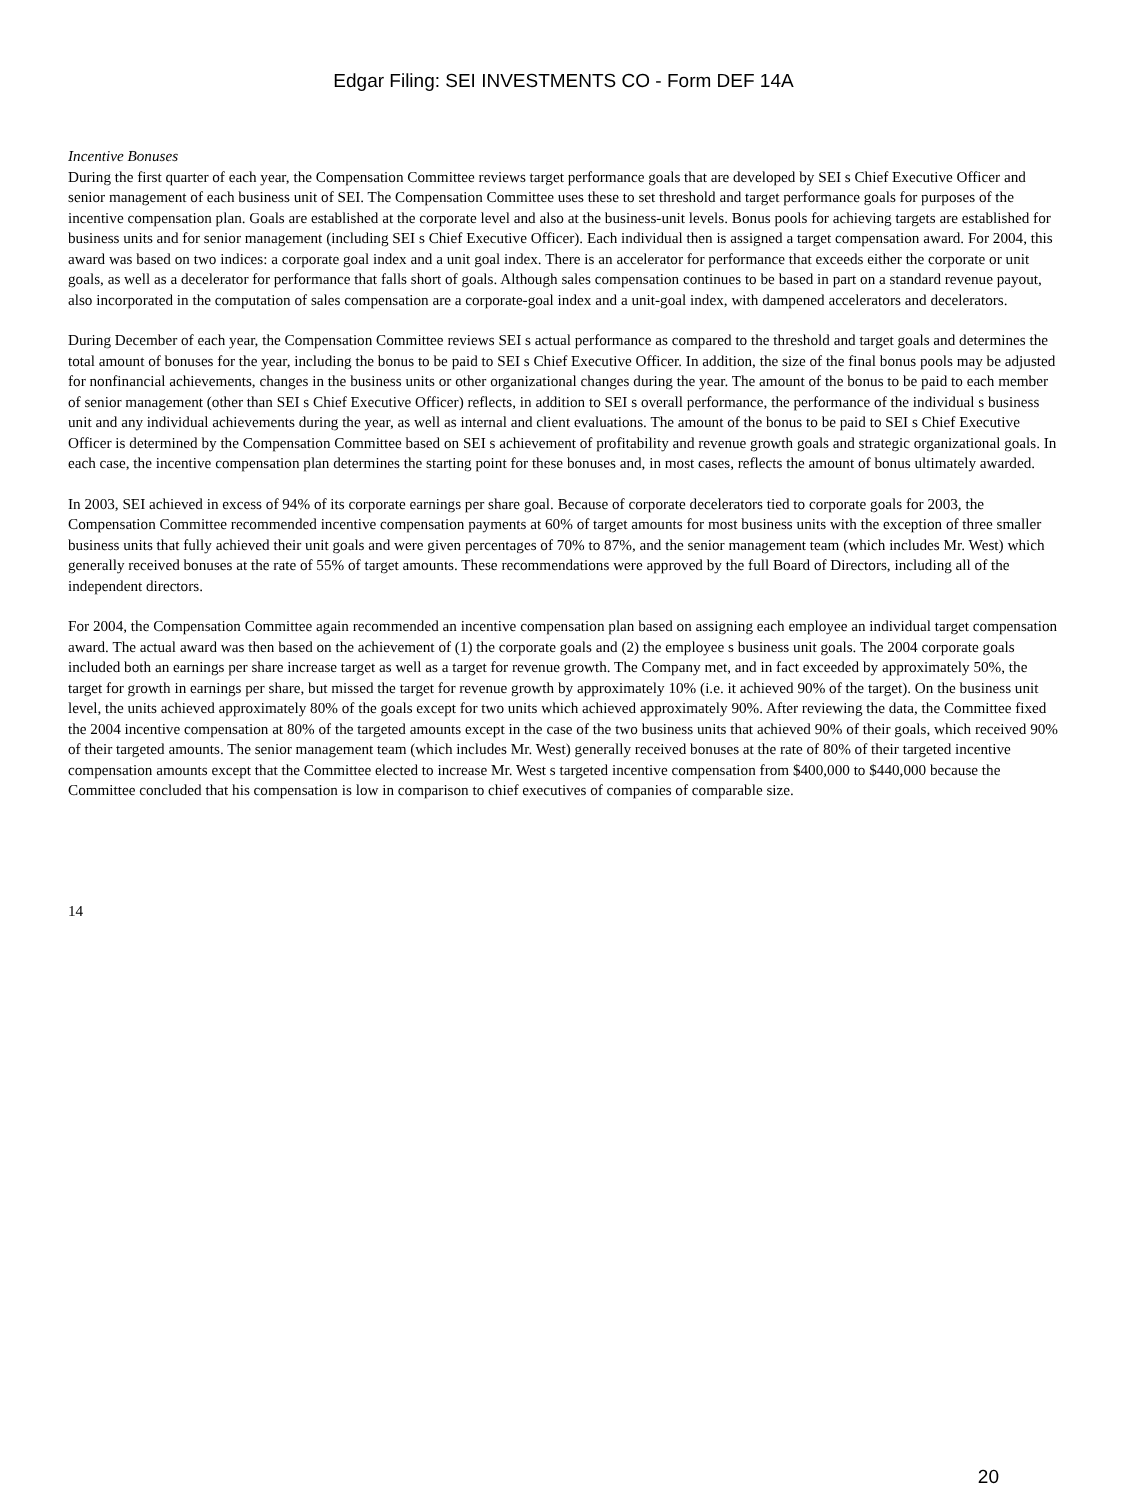Edgar Filing: SEI INVESTMENTS CO - Form DEF 14A
Incentive Bonuses
During the first quarter of each year, the Compensation Committee reviews target performance goals that are developed by SEI s Chief Executive Officer and senior management of each business unit of SEI. The Compensation Committee uses these to set threshold and target performance goals for purposes of the incentive compensation plan. Goals are established at the corporate level and also at the business-unit levels. Bonus pools for achieving targets are established for business units and for senior management (including SEI s Chief Executive Officer). Each individual then is assigned a target compensation award. For 2004, this award was based on two indices: a corporate goal index and a unit goal index. There is an accelerator for performance that exceeds either the corporate or unit goals, as well as a decelerator for performance that falls short of goals. Although sales compensation continues to be based in part on a standard revenue payout, also incorporated in the computation of sales compensation are a corporate-goal index and a unit-goal index, with dampened accelerators and decelerators.
During December of each year, the Compensation Committee reviews SEI s actual performance as compared to the threshold and target goals and determines the total amount of bonuses for the year, including the bonus to be paid to SEI s Chief Executive Officer. In addition, the size of the final bonus pools may be adjusted for nonfinancial achievements, changes in the business units or other organizational changes during the year. The amount of the bonus to be paid to each member of senior management (other than SEI s Chief Executive Officer) reflects, in addition to SEI s overall performance, the performance of the individual s business unit and any individual achievements during the year, as well as internal and client evaluations. The amount of the bonus to be paid to SEI s Chief Executive Officer is determined by the Compensation Committee based on SEI s achievement of profitability and revenue growth goals and strategic organizational goals. In each case, the incentive compensation plan determines the starting point for these bonuses and, in most cases, reflects the amount of bonus ultimately awarded.
In 2003, SEI achieved in excess of 94% of its corporate earnings per share goal. Because of corporate decelerators tied to corporate goals for 2003, the Compensation Committee recommended incentive compensation payments at 60% of target amounts for most business units with the exception of three smaller business units that fully achieved their unit goals and were given percentages of 70% to 87%, and the senior management team (which includes Mr. West) which generally received bonuses at the rate of 55% of target amounts. These recommendations were approved by the full Board of Directors, including all of the independent directors.
For 2004, the Compensation Committee again recommended an incentive compensation plan based on assigning each employee an individual target compensation award. The actual award was then based on the achievement of (1) the corporate goals and (2) the employee s business unit goals. The 2004 corporate goals included both an earnings per share increase target as well as a target for revenue growth. The Company met, and in fact exceeded by approximately 50%, the target for growth in earnings per share, but missed the target for revenue growth by approximately 10% (i.e. it achieved 90% of the target). On the business unit level, the units achieved approximately 80% of the goals except for two units which achieved approximately 90%. After reviewing the data, the Committee fixed the 2004 incentive compensation at 80% of the targeted amounts except in the case of the two business units that achieved 90% of their goals, which received 90% of their targeted amounts. The senior management team (which includes Mr. West) generally received bonuses at the rate of 80% of their targeted incentive compensation amounts except that the Committee elected to increase Mr. West s targeted incentive compensation from $400,000 to $440,000 because the Committee concluded that his compensation is low in comparison to chief executives of companies of comparable size.
14
20